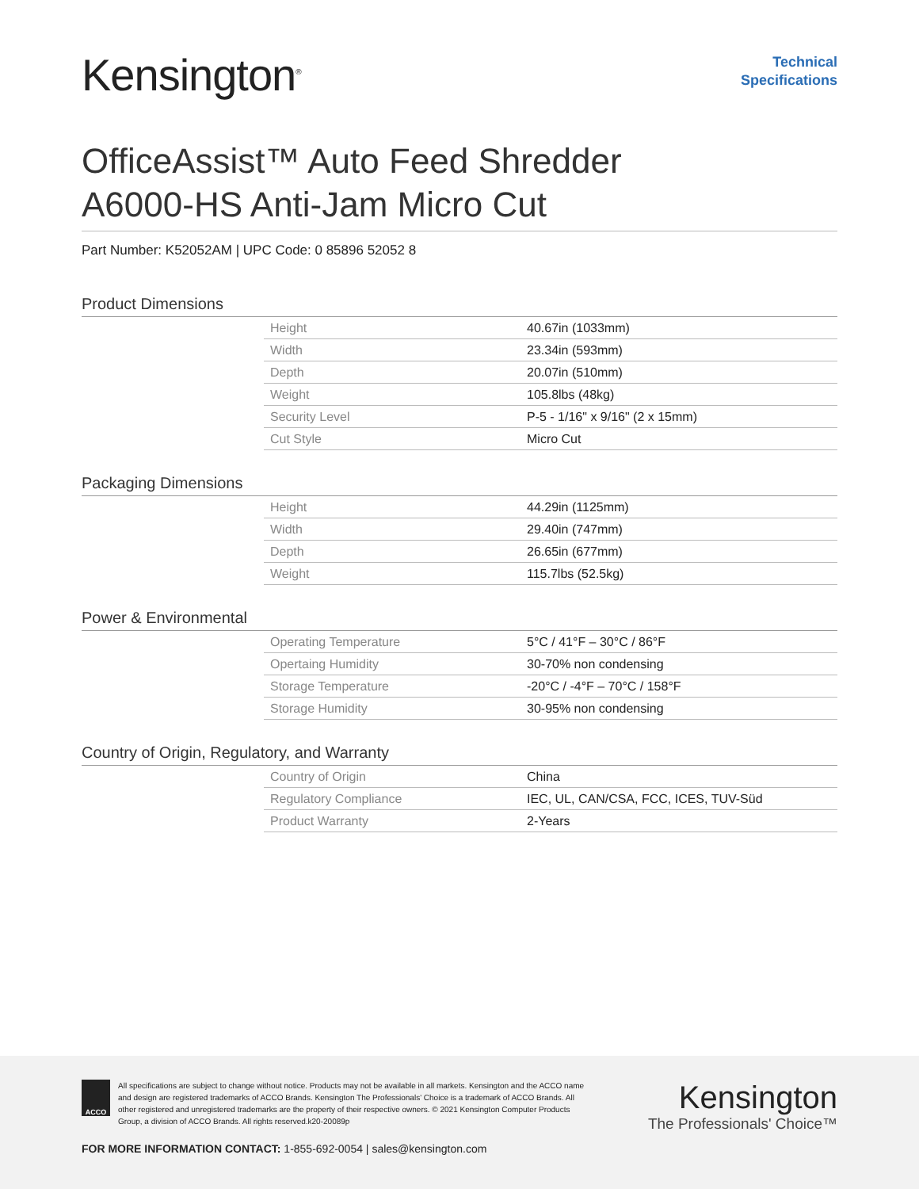Kensington<sup>®</sup>
Technical
Specifications
OfficeAssist™ Auto Feed Shredder
A6000-HS Anti-Jam Micro Cut
Part Number: K52052AM | UPC Code: 0 85896 52052 8
Product Dimensions
| Height | 40.67in (1033mm) |
| Width | 23.34in (593mm) |
| Depth | 20.07in (510mm) |
| Weight | 105.8lbs (48kg) |
| Security Level | P-5 - 1/16" x 9/16" (2 x 15mm) |
| Cut Style | Micro Cut |
Packaging Dimensions
| Height | 44.29in (1125mm) |
| Width | 29.40in (747mm) |
| Depth | 26.65in (677mm) |
| Weight | 115.7lbs (52.5kg) |
Power & Environmental
| Operating Temperature | 5°C / 41°F – 30°C / 86°F |
| Opertaing Humidity | 30-70% non condensing |
| Storage Temperature | -20°C / -4°F – 70°C / 158°F |
| Storage Humidity | 30-95% non condensing |
Country of Origin, Regulatory, and Warranty
| Country of Origin | China |
| Regulatory Compliance | IEC, UL, CAN/CSA, FCC, ICES, TUV-Süd |
| Product Warranty | 2-Years |
ACCO
All specifications are subject to change without notice. Products may not be available in all markets. Kensington and the ACCO name and design are registered trademarks of ACCO Brands. Kensington The Professionals' Choice is a trademark of ACCO Brands. All other registered and unregistered trademarks are the property of their respective owners. © 2021 Kensington Computer Products Group, a division of ACCO Brands. All rights reserved.k20-20089p
Kensington
The Professionals' Choice™
FOR MORE INFORMATION CONTACT: 1-855-692-0054 | sales@kensington.com